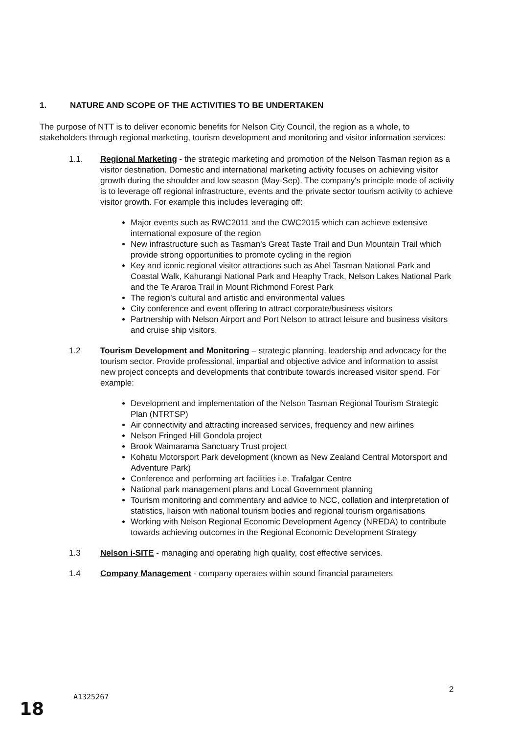1. NATURE AND SCOPE OF THE ACTIVITIES TO BE UNDERTAKEN
The purpose of NTT is to deliver economic benefits for Nelson City Council, the region as a whole, to stakeholders through regional marketing, tourism development and monitoring and visitor information services:
1.1. Regional Marketing - the strategic marketing and promotion of the Nelson Tasman region as a visitor destination. Domestic and international marketing activity focuses on achieving visitor growth during the shoulder and low season (May-Sep). The company's principle mode of activity is to leverage off regional infrastructure, events and the private sector tourism activity to achieve visitor growth. For example this includes leveraging off:
Major events such as RWC2011 and the CWC2015 which can achieve extensive international exposure of the region
New infrastructure such as Tasman's Great Taste Trail and Dun Mountain Trail which provide strong opportunities to promote cycling in the region
Key and iconic regional visitor attractions such as Abel Tasman National Park and Coastal Walk, Kahurangi National Park and Heaphy Track, Nelson Lakes National Park and the Te Araroa Trail in Mount Richmond Forest Park
The region's cultural and artistic and environmental values
City conference and event offering to attract corporate/business visitors
Partnership with Nelson Airport and Port Nelson to attract leisure and business visitors and cruise ship visitors.
1.2 Tourism Development and Monitoring – strategic planning, leadership and advocacy for the tourism sector. Provide professional, impartial and objective advice and information to assist new project concepts and developments that contribute towards increased visitor spend. For example:
Development and implementation of the Nelson Tasman Regional Tourism Strategic Plan (NTRTSP)
Air connectivity and attracting increased services, frequency and new airlines
Nelson Fringed Hill Gondola project
Brook Waimarama Sanctuary Trust project
Kohatu Motorsport Park development (known as New Zealand Central Motorsport and Adventure Park)
Conference and performing art facilities i.e. Trafalgar Centre
National park management plans and Local Government planning
Tourism monitoring and commentary and advice to NCC, collation and interpretation of statistics, liaison with national tourism bodies and regional tourism organisations
Working with Nelson Regional Economic Development Agency (NREDA) to contribute towards achieving outcomes in the Regional Economic Development Strategy
1.3 Nelson i-SITE - managing and operating high quality, cost effective services.
1.4 Company Management - company operates within sound financial parameters
2
A1325267
18